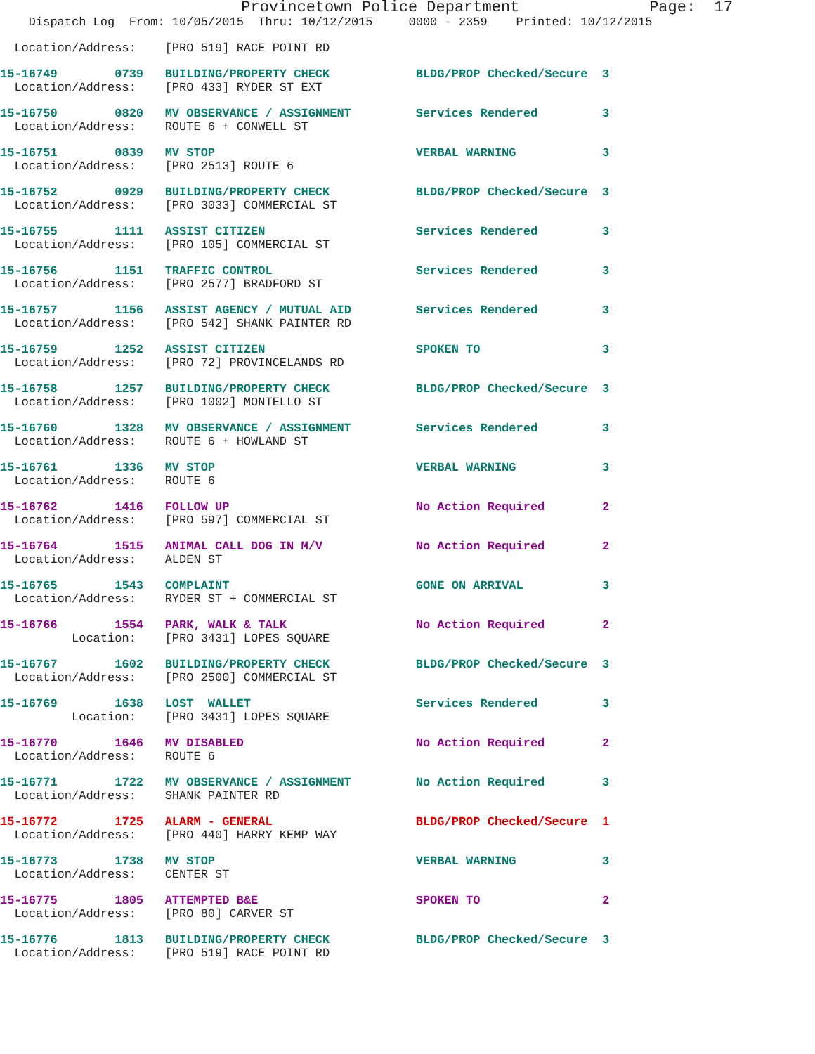Provincetown Police Department              Page:  17
    Dispatch Log  From: 10/05/2015  Thru: 10/12/2015     0000 - 2359    Printed: 10/12/2015
  Location/Address:    [PRO 519] RACE POINT RD
15-16749        0739   BUILDING/PROPERTY CHECK            BLDG/PROP Checked/Secure  3
  Location/Address:    [PRO 433] RYDER ST EXT
15-16750        0820   MV OBSERVANCE / ASSIGNMENT         Services Rendered         3
  Location/Address:    ROUTE 6 + CONWELL ST
15-16751        0839   MV STOP                            VERBAL WARNING            3
  Location/Address:    [PRO 2513] ROUTE 6
15-16752        0929   BUILDING/PROPERTY CHECK            BLDG/PROP Checked/Secure  3
  Location/Address:    [PRO 3033] COMMERCIAL ST
15-16755        1111   ASSIST CITIZEN                     Services Rendered         3
  Location/Address:    [PRO 105] COMMERCIAL ST
15-16756        1151   TRAFFIC CONTROL                    Services Rendered         3
  Location/Address:    [PRO 2577] BRADFORD ST
15-16757        1156   ASSIST AGENCY / MUTUAL AID         Services Rendered         3
  Location/Address:    [PRO 542] SHANK PAINTER RD
15-16759        1252   ASSIST CITIZEN                     SPOKEN TO                 3
  Location/Address:    [PRO 72] PROVINCELANDS RD
15-16758        1257   BUILDING/PROPERTY CHECK            BLDG/PROP Checked/Secure  3
  Location/Address:    [PRO 1002] MONTELLO ST
15-16760        1328   MV OBSERVANCE / ASSIGNMENT         Services Rendered         3
  Location/Address:    ROUTE 6 + HOWLAND ST
15-16761        1336   MV STOP                            VERBAL WARNING            3
  Location/Address:    ROUTE 6
15-16762        1416   FOLLOW UP                          No Action Required        2
  Location/Address:    [PRO 597] COMMERCIAL ST
15-16764        1515   ANIMAL CALL DOG IN M/V             No Action Required        2
  Location/Address:    ALDEN ST
15-16765        1543   COMPLAINT                          GONE ON ARRIVAL           3
  Location/Address:    RYDER ST + COMMERCIAL ST
15-16766        1554   PARK, WALK & TALK                  No Action Required        2
          Location:    [PRO 3431] LOPES SQUARE
15-16767        1602   BUILDING/PROPERTY CHECK            BLDG/PROP Checked/Secure  3
  Location/Address:    [PRO 2500] COMMERCIAL ST
15-16769        1638   LOST  WALLET                       Services Rendered         3
          Location:    [PRO 3431] LOPES SQUARE
15-16770        1646   MV DISABLED                        No Action Required        2
  Location/Address:    ROUTE 6
15-16771        1722   MV OBSERVANCE / ASSIGNMENT         No Action Required        3
  Location/Address:    SHANK PAINTER RD
15-16772        1725   ALARM - GENERAL                    BLDG/PROP Checked/Secure  1
  Location/Address:    [PRO 440] HARRY KEMP WAY
15-16773        1738   MV STOP                            VERBAL WARNING            3
  Location/Address:    CENTER ST
15-16775        1805   ATTEMPTED B&E                      SPOKEN TO                 2
  Location/Address:    [PRO 80] CARVER ST
15-16776        1813   BUILDING/PROPERTY CHECK            BLDG/PROP Checked/Secure  3
  Location/Address:    [PRO 519] RACE POINT RD